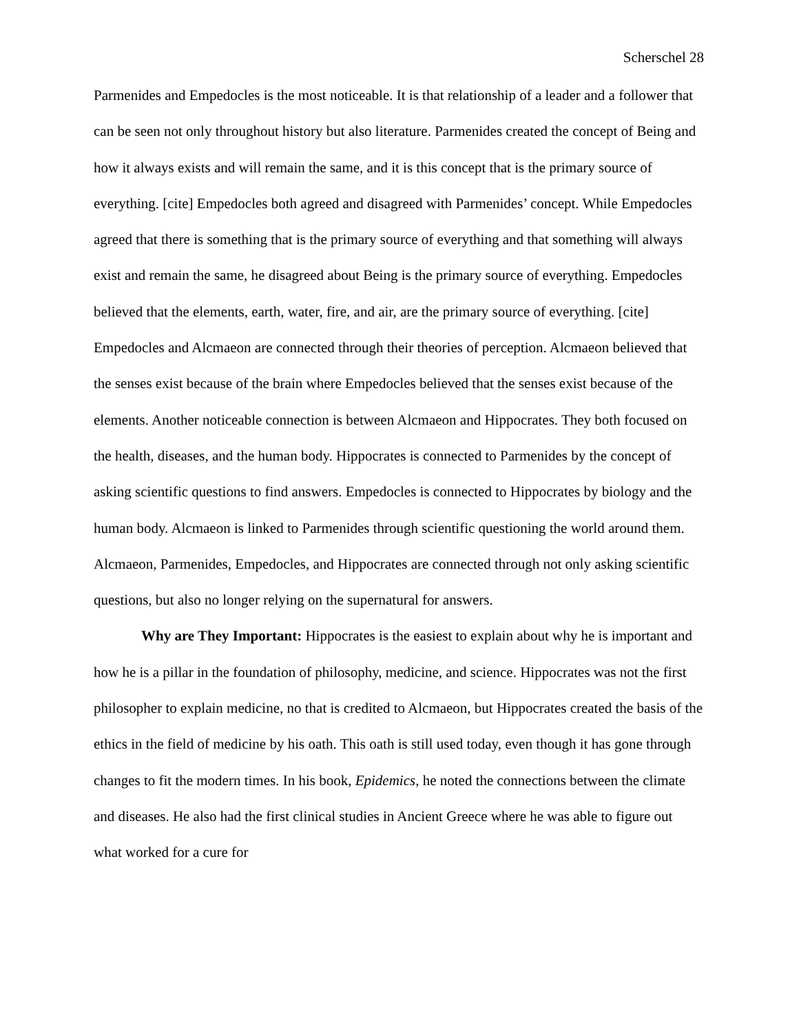Scherschel 28
Parmenides and Empedocles is the most noticeable. It is that relationship of a leader and a follower that can be seen not only throughout history but also literature. Parmenides created the concept of Being and how it always exists and will remain the same, and it is this concept that is the primary source of everything. [cite] Empedocles both agreed and disagreed with Parmenides’ concept. While Empedocles agreed that there is something that is the primary source of everything and that something will always exist and remain the same, he disagreed about Being is the primary source of everything. Empedocles believed that the elements, earth, water, fire, and air, are the primary source of everything. [cite] Empedocles and Alcmaeon are connected through their theories of perception. Alcmaeon believed that the senses exist because of the brain where Empedocles believed that the senses exist because of the elements. Another noticeable connection is between Alcmaeon and Hippocrates. They both focused on the health, diseases, and the human body. Hippocrates is connected to Parmenides by the concept of asking scientific questions to find answers. Empedocles is connected to Hippocrates by biology and the human body. Alcmaeon is linked to Parmenides through scientific questioning the world around them. Alcmaeon, Parmenides, Empedocles, and Hippocrates are connected through not only asking scientific questions, but also no longer relying on the supernatural for answers.
Why are They Important: Hippocrates is the easiest to explain about why he is important and how he is a pillar in the foundation of philosophy, medicine, and science. Hippocrates was not the first philosopher to explain medicine, no that is credited to Alcmaeon, but Hippocrates created the basis of the ethics in the field of medicine by his oath. This oath is still used today, even though it has gone through changes to fit the modern times. In his book, Epidemics, he noted the connections between the climate and diseases. He also had the first clinical studies in Ancient Greece where he was able to figure out what worked for a cure for